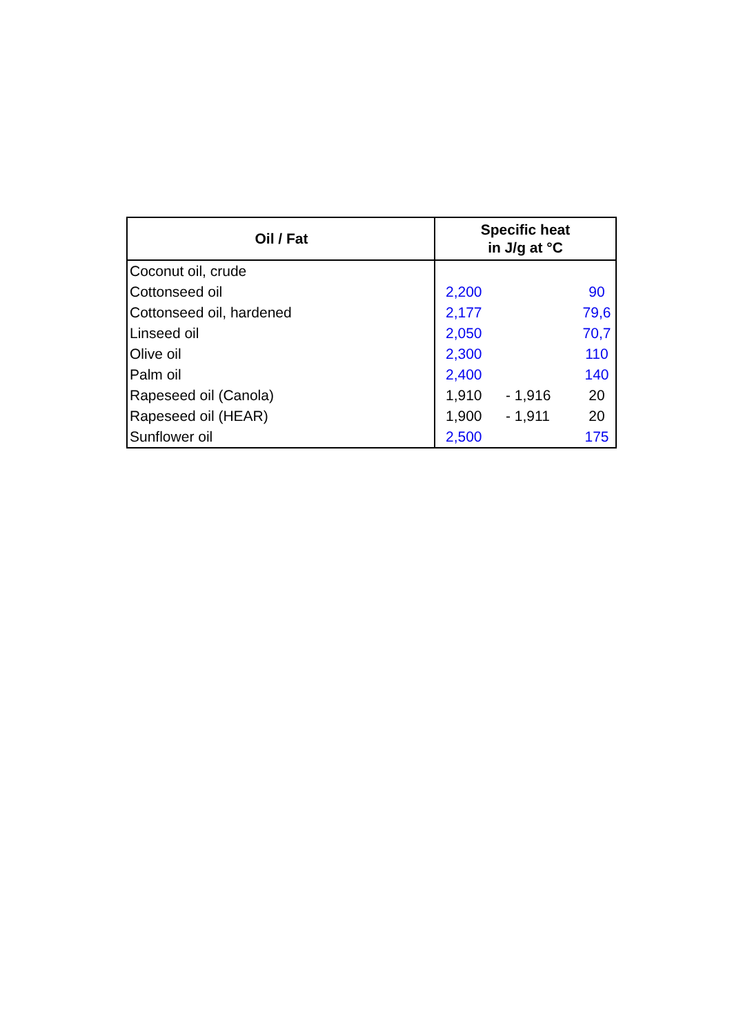| Oil / Fat | Specific heat in J/g at °C | | |
| --- | --- | --- | --- |
| Coconut oil, crude | | | |
| Cottonseed oil | 2,200 | | 90 |
| Cottonseed oil, hardened | 2,177 | | 79,6 |
| Linseed oil | 2,050 | | 70,7 |
| Olive oil | 2,300 | | 110 |
| Palm oil | 2,400 | | 140 |
| Rapeseed oil (Canola) | 1,910 | - 1,916 | 20 |
| Rapeseed oil (HEAR) | 1,900 | - 1,911 | 20 |
| Sunflower oil | 2,500 | | 175 |